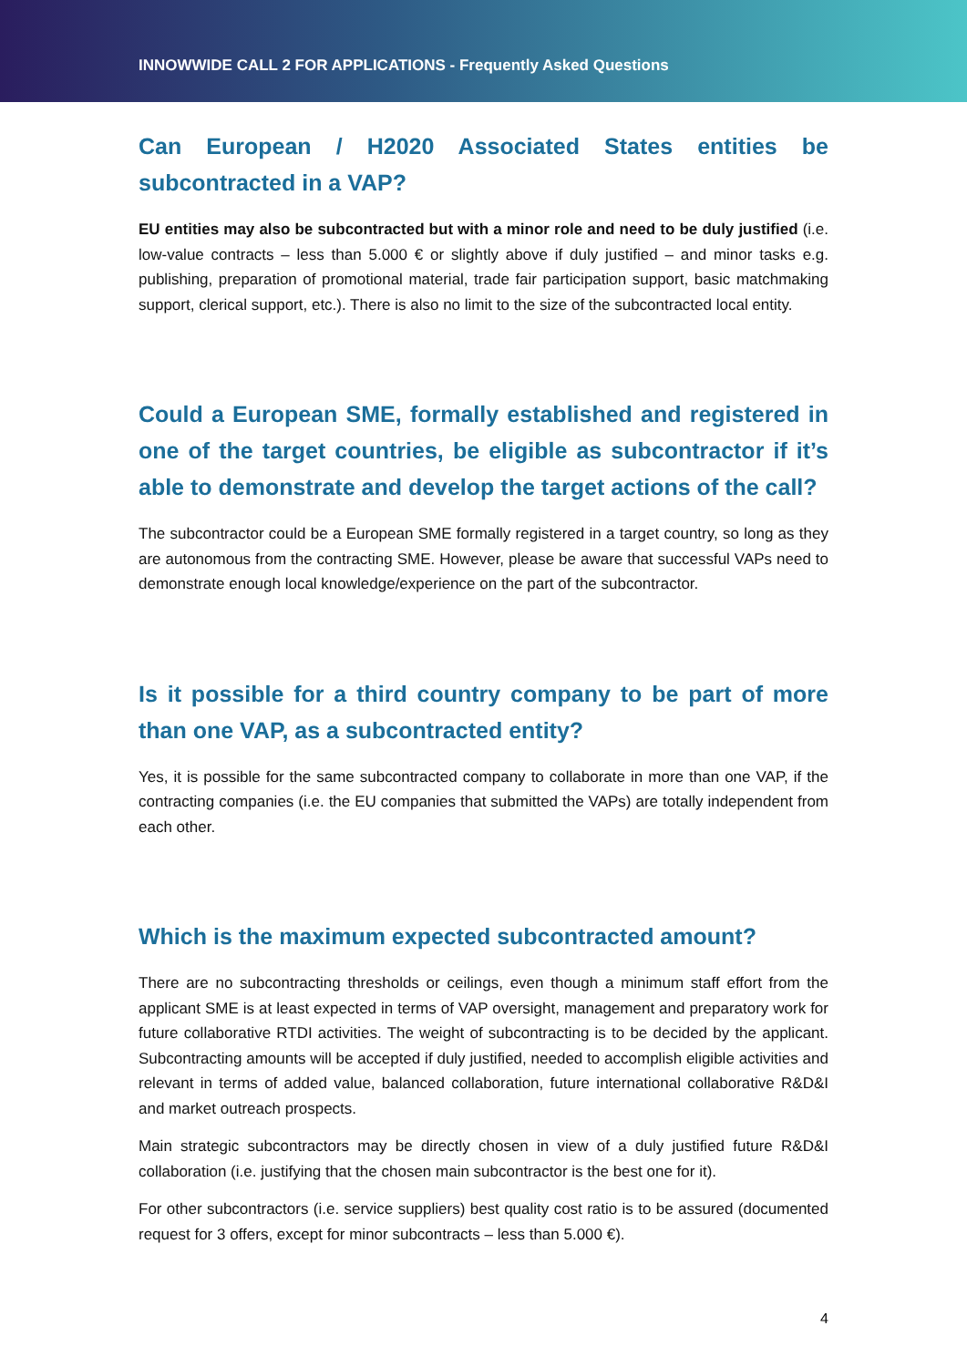INNOWWIDE CALL 2 FOR APPLICATIONS - Frequently Asked Questions
Can European / H2020 Associated States entities be subcontracted in a VAP?
EU entities may also be subcontracted but with a minor role and need to be duly justified (i.e. low-value contracts – less than 5.000 € or slightly above if duly justified – and minor tasks e.g. publishing, preparation of promotional material, trade fair participation support, basic matchmaking support, clerical support, etc.). There is also no limit to the size of the subcontracted local entity.
Could a European SME, formally established and registered in one of the target countries, be eligible as subcontractor if it’s able to demonstrate and develop the target actions of the call?
The subcontractor could be a European SME formally registered in a target country, so long as they are autonomous from the contracting SME. However, please be aware that successful VAPs need to demonstrate enough local knowledge/experience on the part of the subcontractor.
Is it possible for a third country company to be part of more than one VAP, as a subcontracted entity?
Yes, it is possible for the same subcontracted company to collaborate in more than one VAP, if the contracting companies (i.e. the EU companies that submitted the VAPs) are totally independent from each other.
Which is the maximum expected subcontracted amount?
There are no subcontracting thresholds or ceilings, even though a minimum staff effort from the applicant SME is at least expected in terms of VAP oversight, management and preparatory work for future collaborative RTDI activities. The weight of subcontracting is to be decided by the applicant. Subcontracting amounts will be accepted if duly justified, needed to accomplish eligible activities and relevant in terms of added value, balanced collaboration, future international collaborative R&D&I and market outreach prospects.
Main strategic subcontractors may be directly chosen in view of a duly justified future R&D&I collaboration (i.e. justifying that the chosen main subcontractor is the best one for it).
For other subcontractors (i.e. service suppliers) best quality cost ratio is to be assured (documented request for 3 offers, except for minor subcontracts – less than 5.000 €).
4